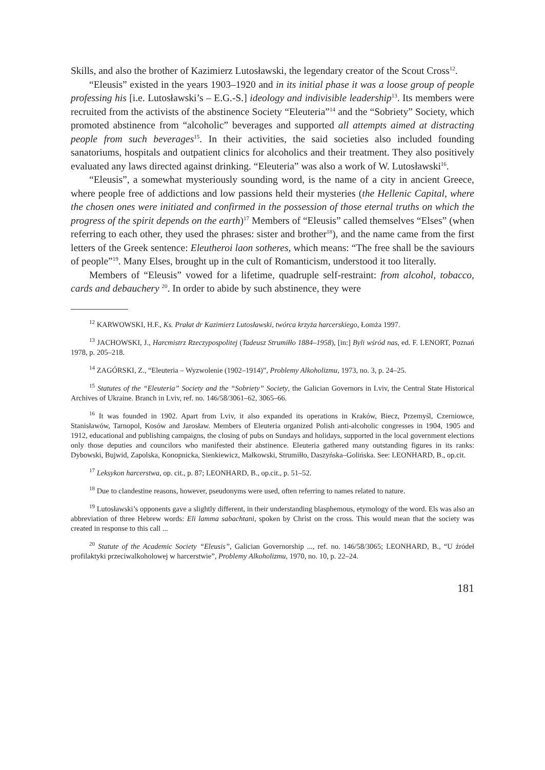Skills, and also the brother of Kazimierz Lutosławski, the legendary creator of the Scout Cross<sup>12</sup>.
“Eleusis” existed in the years 1903–1920 and in its initial phase it was a loose group of people professing his [i.e. Lutosławski’s – E.G.-S.] ideology and indivisible leadership<sup>13</sup>. Its members were recruited from the activists of the abstinence Society “Eleuteria”<sup>14</sup> and the “Sobriety” Society, which promoted abstinence from “alcoholic” beverages and supported all attempts aimed at distracting people from such beverages<sup>15</sup>. In their activities, the said societies also included founding sanatoriums, hospitals and outpatient clinics for alcoholics and their treatment. They also positively evaluated any laws directed against drinking. “Eleuteria” was also a work of W. Lutosławski<sup>16</sup>.
“Eleusis”, a somewhat mysteriously sounding word, is the name of a city in ancient Greece, where people free of addictions and low passions held their mysteries (the Hellenic Capital, where the chosen ones were initiated and confirmed in the possession of those eternal truths on which the progress of the spirit depends on the earth)<sup>17</sup> Members of “Eleusis” called themselves “Elses” (when referring to each other, they used the phrases: sister and brother<sup>18</sup>), and the name came from the first letters of the Greek sentence: Eleutheroi laon sotheres, which means: “The free shall be the saviours of people”<sup>19</sup>. Many Elses, brought up in the cult of Romanticism, understood it too literally.
Members of “Eleusis” vowed for a lifetime, quadruple self-restraint: from alcohol, tobacco, cards and debauchery <sup>20</sup>. In order to abide by such abstinence, they were
<sup>12</sup> KARWOWSKI, H.F., Ks. Prałat dr Kazimierz Lutosławski, twórca krzyża harcerskiego, Łomża 1997.
<sup>13</sup> JACHOWSKI, J., Harcmistrz Rzeczypospolitej (Tadeusz Strumiłło 1884–1958), [in:] Byli wśród nas, ed. F. LENORT, Poznań 1978, p. 205–218.
<sup>14</sup> ZAGÓRSKI, Z., “Eleuteria – Wyzwolenie (1902–1914)”, Problemy Alkoholizmu, 1973, no. 3, p. 24–25.
<sup>15</sup> Statutes of the “Eleuteria” Society and the “Sobriety” Society, the Galician Governors in Lviv, the Central State Historical Archives of Ukraine. Branch in Lviv, ref. no. 146/58/3061–62, 3065–66.
<sup>16</sup> It was founded in 1902. Apart from Lviv, it also expanded its operations in Kraków, Biecz, Przemyśl, Czerniowce, Stanisławów, Tarnopol, Kosów and Jarosław. Members of Eleuteria organized Polish anti-alcoholic congresses in 1904, 1905 and 1912, educational and publishing campaigns, the closing of pubs on Sundays and holidays, supported in the local government elections only those deputies and councilors who manifested their abstinence. Eleuteria gathered many outstanding figures in its ranks: Dybowski, Bujwid, Zapolska, Konopnicka, Sienkiewicz, Małkowski, Strumiłło, Daszyńska–Golińska. See: LEONHARD, B., op.cit.
<sup>17</sup> Leksykon harcerstwa, op. cit., p. 87; LEONHARD, B., op.cit., p. 51–52.
<sup>18</sup> Due to clandestine reasons, however, pseudonyms were used, often referring to names related to nature.
<sup>19</sup> Lutosławski’s opponents gave a slightly different, in their understanding blasphemous, etymology of the word. Els was also an abbreviation of three Hebrew words: Eli lamma sabachtani, spoken by Christ on the cross. This would mean that the society was created in response to this call ...
<sup>20</sup> Statute of the Academic Society “Eleusis”, Galician Governorship ..., ref. no. 146/58/3065; LEONHARD, B., “U źródeł profilaktyki przeciwalkoholowej w harcerstwie”, Problemy Alkoholizmu, 1970, no. 10, p. 22–24.
181